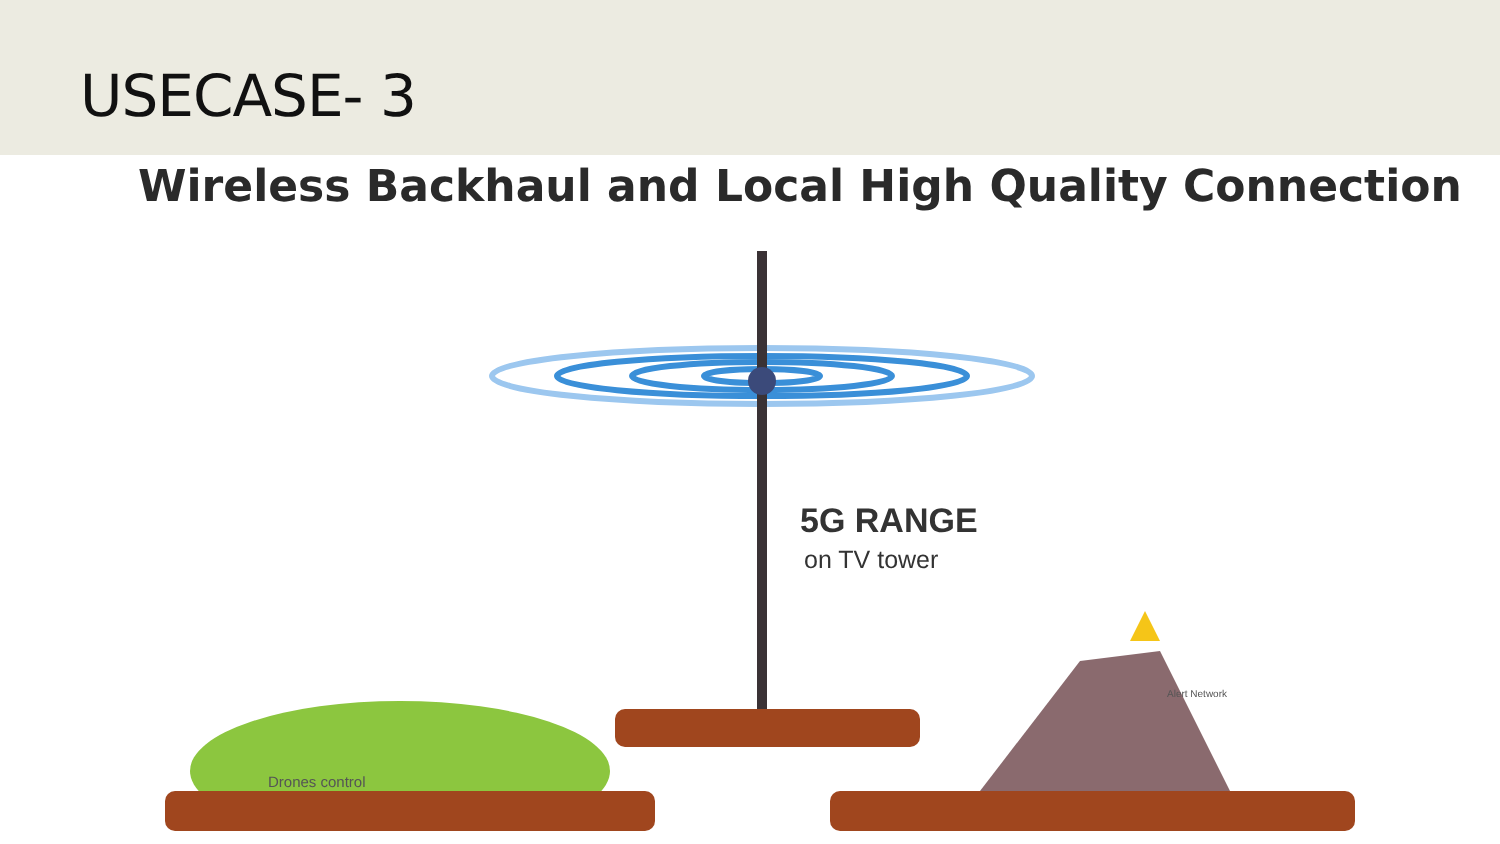USECASE- 3
Wireless Backhaul and Local High Quality Connection
5G RANGE
on TV tower
Drones control
Alert Network